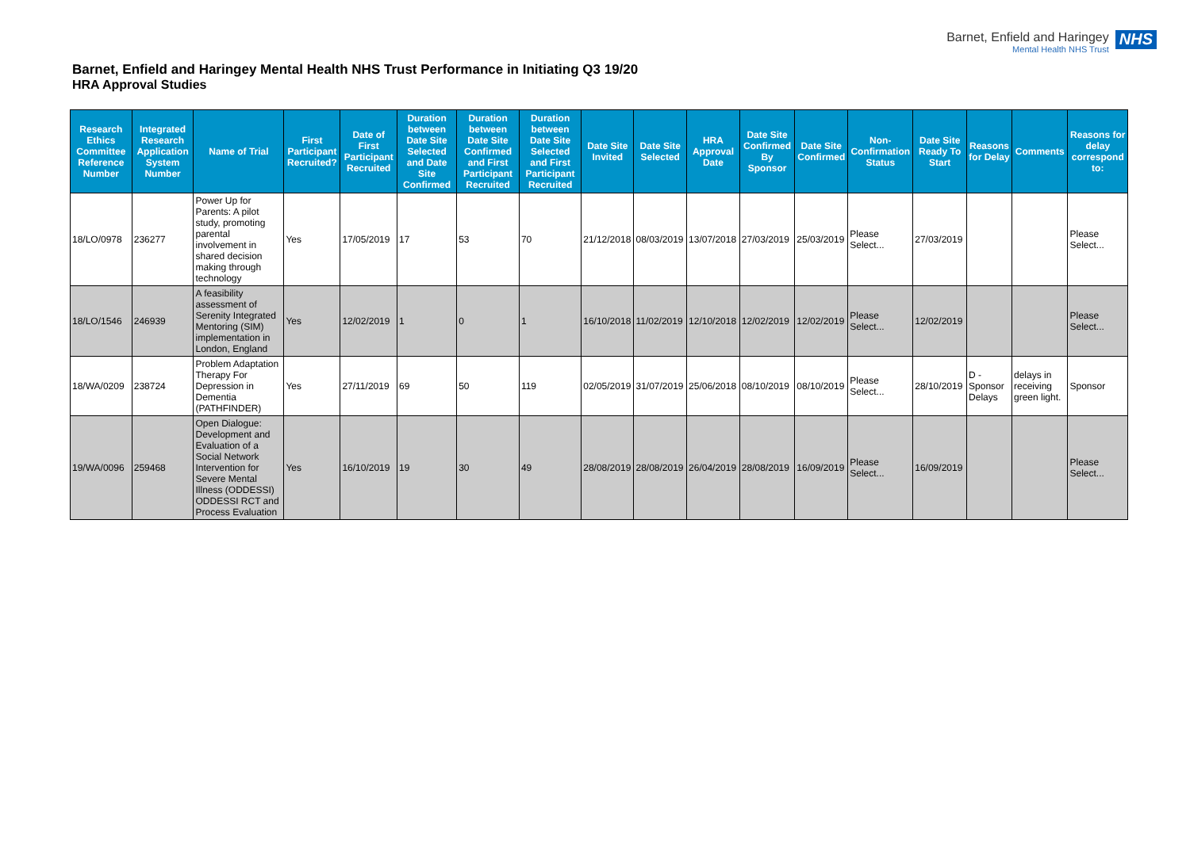Barnet, Enfield and Haringey
Mental Health NHS Trust
NHS
Barnet, Enfield and Haringey Mental Health NHS Trust Performance in Initiating Q3 19/20
HRA Approval Studies
| Research Ethics Committee Reference Number | Integrated Research Application System Number | Name of Trial | First Participant Recruited? | Date of First Participant Recruited | Duration between Date Site Selected and Date Site Confirmed | Duration between Date Site Confirmed and First Participant Recruited | Duration between Date Site Selected and First Participant Recruited | Date Site Invited | Date Site Selected | HRA Approval Date | Date Site Confirmed By Sponsor | Date Site Confirmed | Non-Confirmation Status | Date Site Ready To Start | Reasons for Delay | Comments | Reasons for delay correspond to: |
| --- | --- | --- | --- | --- | --- | --- | --- | --- | --- | --- | --- | --- | --- | --- | --- | --- | --- |
| 18/LO/0978 | 236277 | Power Up for Parents: A pilot study, promoting parental involvement in shared decision making through technology | Yes | 17/05/2019 | 17 | 53 | 70 | 21/12/2018 | 08/03/2019 | 13/07/2018 | 27/03/2019 | 25/03/2019 | Please Select... | 27/03/2019 | | | Please Select... |
| 18/LO/1546 | 246939 | A feasibility assessment of Serenity Integrated Mentoring (SIM) implementation in London, England | Yes | 12/02/2019 | 1 | 0 | 1 | 16/10/2018 | 11/02/2019 | 12/10/2018 | 12/02/2019 | 12/02/2019 | Please Select... | 12/02/2019 | | | Please Select... |
| 18/WA/0209 | 238724 | Problem Adaptation Therapy For Depression in Dementia (PATHFINDER) | Yes | 27/11/2019 | 69 | 50 | 119 | 02/05/2019 | 31/07/2019 | 25/06/2018 | 08/10/2019 | 08/10/2019 | Please Select... | 28/10/2019 | D - Sponsor Delays | delays in receiving green light. | Sponsor |
| 19/WA/0096 | 259468 | Open Dialogue: Development and Evaluation of a Social Network Intervention for Severe Mental Illness (ODDESSI) ODDESSI RCT and Process Evaluation | Yes | 16/10/2019 | 19 | 30 | 49 | 28/08/2019 | 28/08/2019 | 26/04/2019 | 28/08/2019 | 16/09/2019 | Please Select... | 16/09/2019 | | | Please Select... |